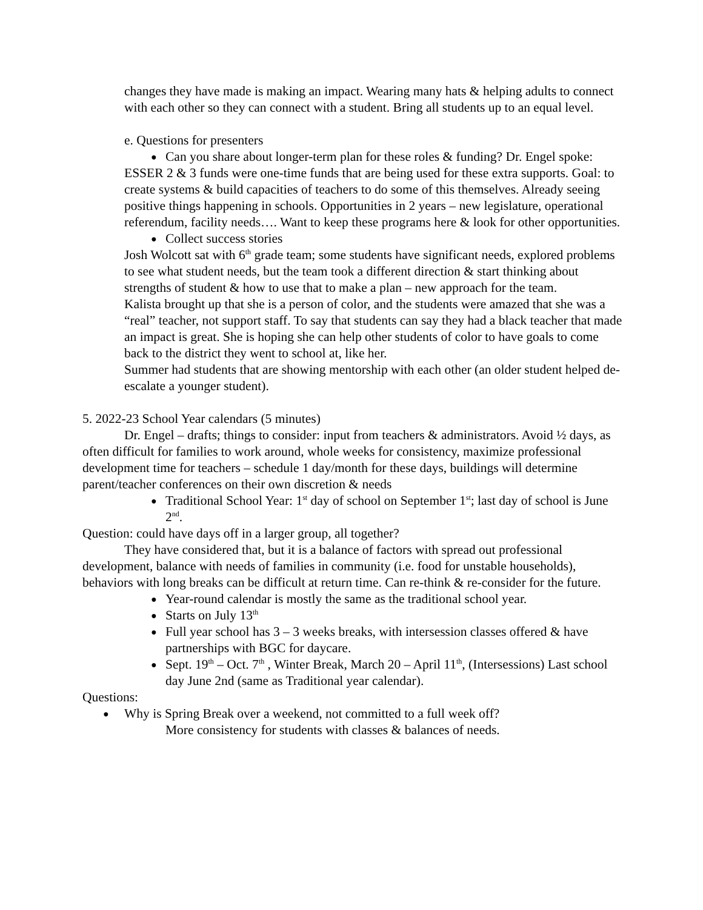changes they have made is making an impact. Wearing many hats & helping adults to connect with each other so they can connect with a student. Bring all students up to an equal level.
e. Questions for presenters
● Can you share about longer-term plan for these roles & funding? Dr. Engel spoke:
ESSER 2 & 3 funds were one-time funds that are being used for these extra supports. Goal: to create systems & build capacities of teachers to do some of this themselves. Already seeing positive things happening in schools. Opportunities in 2 years – new legislature, operational referendum, facility needs…. Want to keep these programs here & look for other opportunities.
● Collect success stories
Josh Wolcott sat with 6<sup>th</sup> grade team; some students have significant needs, explored problems to see what student needs, but the team took a different direction & start thinking about strengths of student & how to use that to make a plan – new approach for the team.
Kalista brought up that she is a person of color, and the students were amazed that she was a “real” teacher, not support staff. To say that students can say they had a black teacher that made an impact is great. She is hoping she can help other students of color to have goals to come back to the district they went to school at, like her.
Summer had students that are showing mentorship with each other (an older student helped de-escalate a younger student).
5. 2022-23 School Year calendars (5 minutes)
Dr. Engel – drafts; things to consider: input from teachers & administrators. Avoid ½ days, as often difficult for families to work around, whole weeks for consistency, maximize professional development time for teachers – schedule 1 day/month for these days, buildings will determine parent/teacher conferences on their own discretion & needs
● Traditional School Year: 1<sup>st</sup> day of school on September 1<sup>st</sup>; last day of school is June 2<sup>nd</sup>.
Question: could have days off in a larger group, all together?
They have considered that, but it is a balance of factors with spread out professional development, balance with needs of families in community (i.e. food for unstable households), behaviors with long breaks can be difficult at return time. Can re-think & re-consider for the future.
● Year-round calendar is mostly the same as the traditional school year.
● Starts on July 13<sup>th</sup>
● Full year school has 3 – 3 weeks breaks, with intersession classes offered & have partnerships with BGC for daycare.
● Sept. 19<sup>th</sup> – Oct. 7<sup>th</sup> , Winter Break, March 20 – April 11<sup>th</sup>, (Intersessions) Last school day June 2nd (same as Traditional year calendar).
Questions:
● Why is Spring Break over a weekend, not committed to a full week off?
More consistency for students with classes & balances of needs.